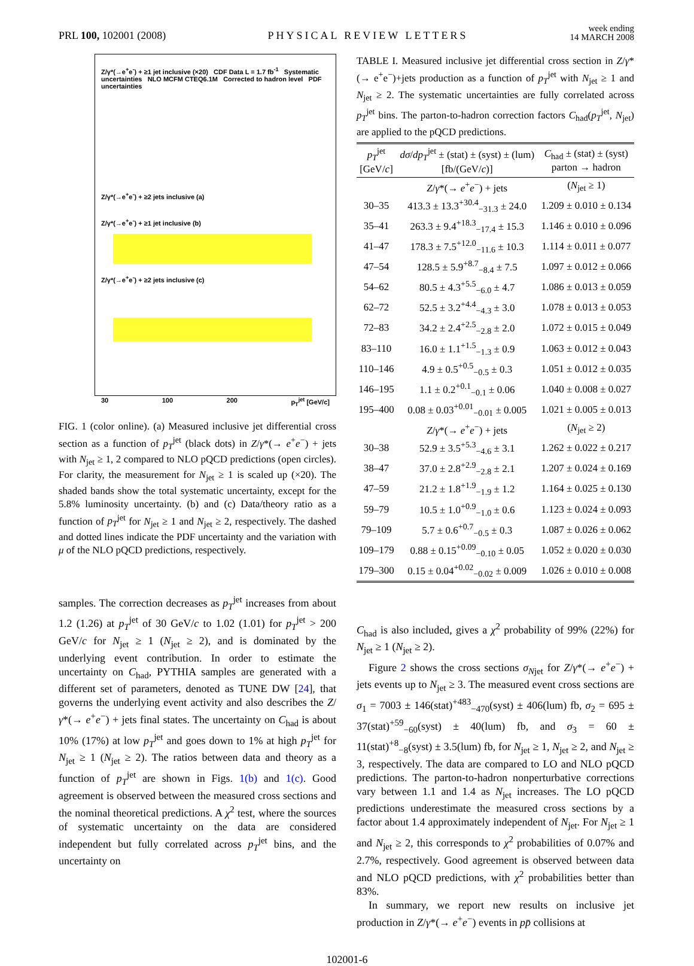PRL 100, 102001 (2008)
PHYSICAL REVIEW LETTERS
week ending
14 MARCH 2008
Z/γ*(→e<sup>+</sup>e<sup>-</sup>) + ≥1 jet inclusive (×20) CDF Data L = 1.7 fb<sup>-1</sup> Systematic uncertainties NLO MCFM CTEQ6.1M Corrected to hadron level PDF uncertainties
Z/γ*(→e<sup>+</sup>e<sup>-</sup>) + ≥2 jets inclusive (a)
Z/γ*(→e<sup>+</sup>e<sup>-</sup>) + ≥1 jet inclusive (b)
Z/γ*(→e<sup>+</sup>e<sup>-</sup>) + ≥2 jets inclusive (c)
30 100 200 p<sub>T</sub><sup>jet</sup> [GeV/c]
FIG. 1 (color online). (a) Measured inclusive jet differential cross section as a function of p<sub>T</sub><sup>jet</sup> (black dots) in Z/γ*(→ e<sup>+</sup>e<sup>−</sup>) + jets with N<sub>jet</sub> ≥ 1, 2 compared to NLO pQCD predictions (open circles). For clarity, the measurement for N<sub>jet</sub> ≥ 1 is scaled up (×20). The shaded bands show the total systematic uncertainty, except for the 5.8% luminosity uncertainty. (b) and (c) Data/theory ratio as a function of p<sub>T</sub><sup>jet</sup> for N<sub>jet</sub> ≥ 1 and N<sub>jet</sub> ≥ 2, respectively. The dashed and dotted lines indicate the PDF uncertainty and the variation with μ of the NLO pQCD predictions, respectively.
samples. The correction decreases as p<sub>T</sub><sup>jet</sup> increases from about 1.2 (1.26) at p<sub>T</sub><sup>jet</sup> of 30 GeV/c to 1.02 (1.01) for p<sub>T</sub><sup>jet</sup> > 200 GeV/c for N<sub>jet</sub> ≥ 1 (N<sub>jet</sub> ≥ 2), and is dominated by the underlying event contribution. In order to estimate the uncertainty on C<sub>had</sub>, PYTHIA samples are generated with a different set of parameters, denoted as TUNE DW [24], that governs the underlying event activity and also describes the Z/γ*(→ e<sup>+</sup>e<sup>−</sup>) + jets final states. The uncertainty on C<sub>had</sub> is about 10% (17%) at low p<sub>T</sub><sup>jet</sup> and goes down to 1% at high p<sub>T</sub><sup>jet</sup> for N<sub>jet</sub> ≥ 1 (N<sub>jet</sub> ≥ 2). The ratios between data and theory as a function of p<sub>T</sub><sup>jet</sup> are shown in Figs. 1(b) and 1(c). Good agreement is observed between the measured cross sections and the nominal theoretical predictions. A χ<sup>2</sup> test, where the sources of systematic uncertainty on the data are considered independent but fully correlated across p<sub>T</sub><sup>jet</sup> bins, and the uncertainty on
TABLE I. Measured inclusive jet differential cross section in Z/γ*(→ e<sup>+</sup>e<sup>−</sup>)+jets production as a function of p<sub>T</sub><sup>jet</sup> with N<sub>jet</sub> ≥ 1 and N<sub>jet</sub> ≥ 2. The systematic uncertainties are fully correlated across p<sub>T</sub><sup>jet</sup> bins. The parton-to-hadron correction factors C<sub>had</sub>(p<sub>T</sub><sup>jet</sup>, N<sub>jet</sub>) are applied to the pQCD predictions.
| p<sub>T</sub><sup>jet</sup> [GeV/ c ] | dσ / dp<sub>T</sub><sup>jet</sup> ± (stat) ± (syst) ± (lum) [fb/(GeV/ c )] | C<sub>had</sub> ± (stat) ± (syst) parton → hadron |
| --- | --- | --- |
| | Z / γ *(→ e<sup>+</sup> e<sup>−</sup>) + jets | ( N<sub>jet</sub> ≥ 1) |
| 30–35 | 413.3 ± 13.3<sup>+30.4</sup><sub>−31.3</sub> ± 24.0 | 1.209 ± 0.010 ± 0.134 |
| 35–41 | 263.3 ± 9.4<sup>+18.3</sup><sub>−17.4</sub> ± 15.3 | 1.146 ± 0.010 ± 0.096 |
| 41–47 | 178.3 ± 7.5<sup>+12.0</sup><sub>−11.6</sub> ± 10.3 | 1.114 ± 0.011 ± 0.077 |
| 47–54 | 128.5 ± 5.9<sup>+8.7</sup><sub>−8.4</sub> ± 7.5 | 1.097 ± 0.012 ± 0.066 |
| 54–62 | 80.5 ± 4.3<sup>+5.5</sup><sub>−6.0</sub> ± 4.7 | 1.086 ± 0.013 ± 0.059 |
| 62–72 | 52.5 ± 3.2<sup>+4.4</sup><sub>−4.3</sub> ± 3.0 | 1.078 ± 0.013 ± 0.053 |
| 72–83 | 34.2 ± 2.4<sup>+2.5</sup><sub>−2.8</sub> ± 2.0 | 1.072 ± 0.015 ± 0.049 |
| 83–110 | 16.0 ± 1.1<sup>+1.5</sup><sub>−1.3</sub> ± 0.9 | 1.063 ± 0.012 ± 0.043 |
| 110–146 | 4.9 ± 0.5<sup>+0.5</sup><sub>−0.5</sub> ± 0.3 | 1.051 ± 0.012 ± 0.035 |
| 146–195 | 1.1 ± 0.2<sup>+0.1</sup><sub>−0.1</sub> ± 0.06 | 1.040 ± 0.008 ± 0.027 |
| 195–400 | 0.08 ± 0.03<sup>+0.01</sup><sub>−0.01</sub> ± 0.005 | 1.021 ± 0.005 ± 0.013 |
| | Z / γ *(→ e<sup>+</sup> e<sup>−</sup>) + jets | ( N<sub>jet</sub> ≥ 2) |
| 30–38 | 52.9 ± 3.5<sup>+5.3</sup><sub>−4.6</sub> ± 3.1 | 1.262 ± 0.022 ± 0.217 |
| 38–47 | 37.0 ± 2.8<sup>+2.9</sup><sub>−2.8</sub> ± 2.1 | 1.207 ± 0.024 ± 0.169 |
| 47–59 | 21.2 ± 1.8<sup>+1.9</sup><sub>−1.9</sub> ± 1.2 | 1.164 ± 0.025 ± 0.130 |
| 59–79 | 10.5 ± 1.0<sup>+0.9</sup><sub>−1.0</sub> ± 0.6 | 1.123 ± 0.024 ± 0.093 |
| 79–109 | 5.7 ± 0.6<sup>+0.7</sup><sub>−0.5</sub> ± 0.3 | 1.087 ± 0.026 ± 0.062 |
| 109–179 | 0.88 ± 0.15<sup>+0.09</sup><sub>−0.10</sub> ± 0.05 | 1.052 ± 0.020 ± 0.030 |
| 179–300 | 0.15 ± 0.04<sup>+0.02</sup><sub>−0.02</sub> ± 0.009 | 1.026 ± 0.010 ± 0.008 |
C<sub>had</sub> is also included, gives a χ<sup>2</sup> probability of 99% (22%) for N<sub>jet</sub> ≥ 1 (N<sub>jet</sub> ≥ 2).
Figure 2 shows the cross sections σ<sub>N</sub><sub>jet</sub> for Z/γ*(→ e<sup>+</sup>e<sup>−</sup>) + jets events up to N<sub>jet</sub> ≥ 3. The measured event cross sections are σ<sub>1</sub> = 7003 ± 146(stat)<sup>+483</sup><sub>−470</sub>(syst) ± 406(lum) fb, σ<sub>2</sub> = 695 ± 37(stat)<sup>+59</sup><sub>−60</sub>(syst) ± 40(lum) fb, and σ<sub>3</sub> = 60 ± 11(stat)<sup>+8</sup><sub>−8</sub>(syst) ± 3.5(lum) fb, for N<sub>jet</sub> ≥ 1, N<sub>jet</sub> ≥ 2, and N<sub>jet</sub> ≥ 3, respectively. The data are compared to LO and NLO pQCD predictions. The parton-to-hadron nonperturbative corrections vary between 1.1 and 1.4 as N<sub>jet</sub> increases. The LO pQCD predictions underestimate the measured cross sections by a factor about 1.4 approximately independent of N<sub>jet</sub>. For N<sub>jet</sub> ≥ 1 and N<sub>jet</sub> ≥ 2, this corresponds to χ<sup>2</sup> probabilities of 0.07% and 2.7%, respectively. Good agreement is observed between data and NLO pQCD predictions, with χ<sup>2</sup> probabilities better than 83%.
In summary, we report new results on inclusive jet production in Z/γ*(→ e<sup>+</sup>e<sup>−</sup>) events in pp̄ collisions at
102001-6